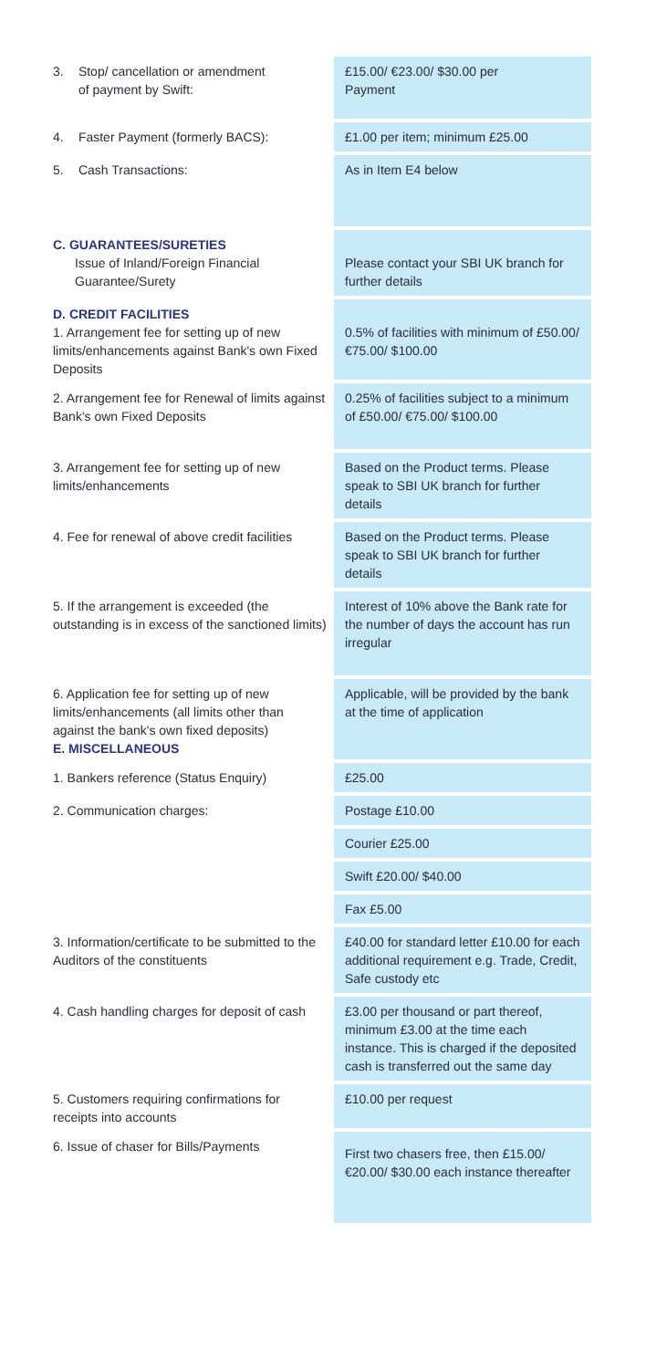| 3. Stop/ cancellation or amendment of payment by Swift: | £15.00/ €23.00/ $30.00 per Payment |
| 4. Faster Payment (formerly BACS): | £1.00 per item; minimum £25.00 |
| 5. Cash Transactions: | As in Item E4 below |
| C. GUARANTEES/SURETIES Issue of Inland/Foreign Financial Guarantee/Surety | Please contact your SBI UK branch for further details |
| D. CREDIT FACILITIES 1. Arrangement fee for setting up of new limits/enhancements against Bank's own Fixed Deposits | 0.5% of facilities with minimum of £50.00/ €75.00/ $100.00 |
| 2. Arrangement fee for Renewal of limits against Bank's own Fixed Deposits | 0.25% of facilities subject to a minimum of £50.00/ €75.00/ $100.00 |
| 3. Arrangement fee for setting up of new limits/enhancements | Based on the Product terms. Please speak to SBI UK branch for further details |
| 4. Fee for renewal of above credit facilities | Based on the Product terms. Please speak to SBI UK branch for further details |
| 5. If the arrangement is exceeded (the outstanding is in excess of the sanctioned limits) | Interest of 10% above the Bank rate for the number of days the account has run irregular |
| 6. Application fee for setting up of new limits/enhancements (all limits other than against the bank's own fixed deposits) E. MISCELLANEOUS | Applicable, will be provided by the bank at the time of application |
| 1. Bankers reference (Status Enquiry) | £25.00 |
| 2. Communication charges: | Postage £10.00 |
| | Courier £25.00 |
| | Swift £20.00/ $40.00 |
| | Fax £5.00 |
| 3. Information/certificate to be submitted to the Auditors of the constituents | £40.00 for standard letter £10.00 for each additional requirement e.g. Trade, Credit, Safe custody etc |
| 4. Cash handling charges for deposit of cash | £3.00 per thousand or part thereof, minimum £3.00 at the time each instance. This is charged if the deposited cash is transferred out the same day |
| 5. Customers requiring confirmations for receipts into accounts | £10.00 per request |
| 6. Issue of chaser for Bills/Payments | First two chasers free, then £15.00/ €20.00/ $30.00 each instance thereafter |